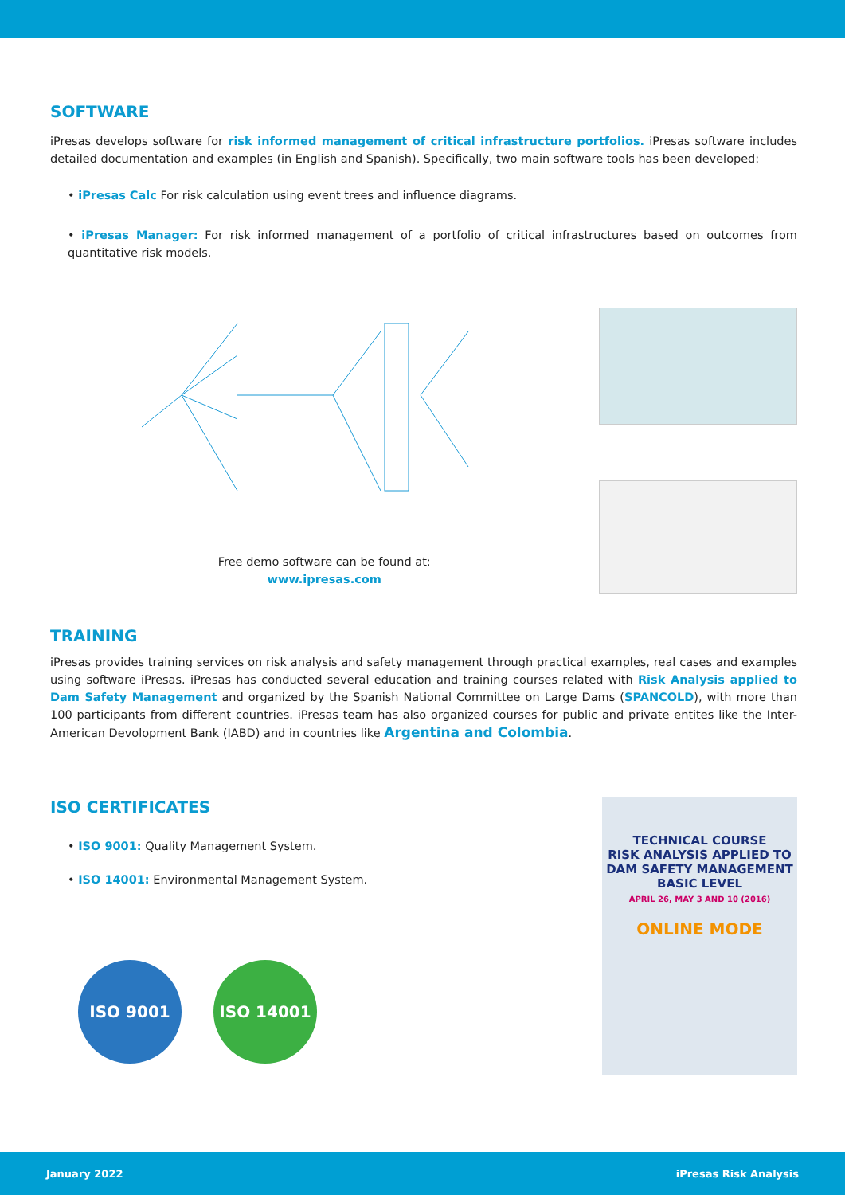SOFTWARE
iPresas develops software for risk informed management of critical infrastructure portfolios. iPresas software includes detailed documentation and examples (in English and Spanish). Specifically, two main software tools has been developed:
• iPresas Calc For risk calculation using event trees and influence diagrams.
• iPresas Manager: For risk informed management of a portfolio of critical infrastructures based on outcomes from quantitative risk models.
Free demo software can be found at:
www.ipresas.com
TRAINING
iPresas provides training services on risk analysis and safety management through practical examples, real cases and examples using software iPresas. iPresas has conducted several education and training courses related with Risk Analysis applied to Dam Safety Management and organized by the Spanish National Committee on Large Dams (SPANCOLD), with more than 100 participants from different countries. iPresas team has also organized courses for public and private entites like the Inter-American Devolopment Bank (IABD) and in countries like Argentina and Colombia.
ISO CERTIFICATES
• ISO 9001: Quality Management System.
• ISO 14001: Environmental Management System.
ISO 9001 ISO 14001
TECHNICAL COURSE
RISK ANALYSIS APPLIED TO DAM SAFETY MANAGEMENT
BASIC LEVEL
APRIL 26, MAY 3 AND 10 (2016)
ONLINE MODE
January 2022 iPresas Risk Analysis